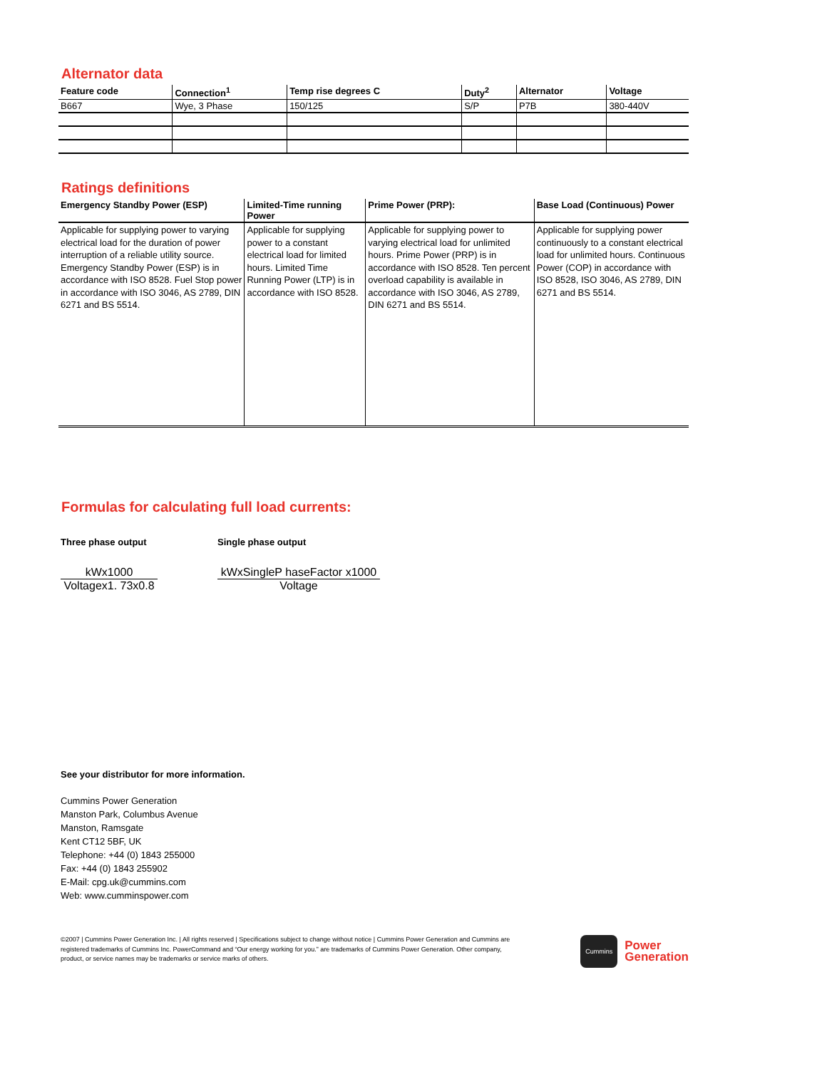Alternator data
| Feature code | Connection<sup>1</sup> | Temp rise degrees C | Duty<sup>2</sup> | Alternator | Voltage |
| --- | --- | --- | --- | --- | --- |
| B667 | Wye, 3 Phase | 150/125 | S/P | P7B | 380-440V |
Ratings definitions
| Emergency Standby Power (ESP) | Limited-Time running Power | Prime Power (PRP): | Base Load (Continuous) Power |
| --- | --- | --- | --- |
| Applicable for supplying power to varying electrical load for the duration of power interruption of a reliable utility source. Emergency Standby Power (ESP) is in accordance with ISO 8528. Fuel Stop power in accordance with ISO 3046, AS 2789, DIN 6271 and BS 5514. | Applicable for supplying power to a constant electrical load for limited hours. Limited Time Running Power (LTP) is in accordance with ISO 8528. | Applicable for supplying power to varying electrical load for unlimited hours. Prime Power (PRP) is in accordance with ISO 8528. Ten percent overload capability is available in accordance with ISO 3046, AS 2789, DIN 6271 and BS 5514. | Applicable for supplying power continuously to a constant electrical load for unlimited hours. Continuous Power (COP) in accordance with ISO 8528, ISO 3046, AS 2789, DIN 6271 and BS 5514. |
Formulas for calculating full load currents:
Three phase output
kWx1000
Voltagex1. 73x0.8
Single phase output
kWxSingleP haseFactor x1000
Voltage
See your distributor for more information.
Cummins Power Generation
Manston Park, Columbus Avenue
Manston, Ramsgate
Kent CT12 5BF, UK
Telephone: +44 (0) 1843 255000
Fax: +44 (0) 1843 255902
E-Mail: cpg.uk@cummins.com
Web: www.cumminspower.com
©2007 | Cummins Power Generation Inc. | All rights reserved | Specifications subject to change without notice | Cummins Power Generation and Cummins are registered trademarks of Cummins Inc. PowerCommand and “Our energy working for you.” are trademarks of Cummins Power Generation. Other company, product, or service names may be trademarks or service marks of others.
Cummins
Power
Generation